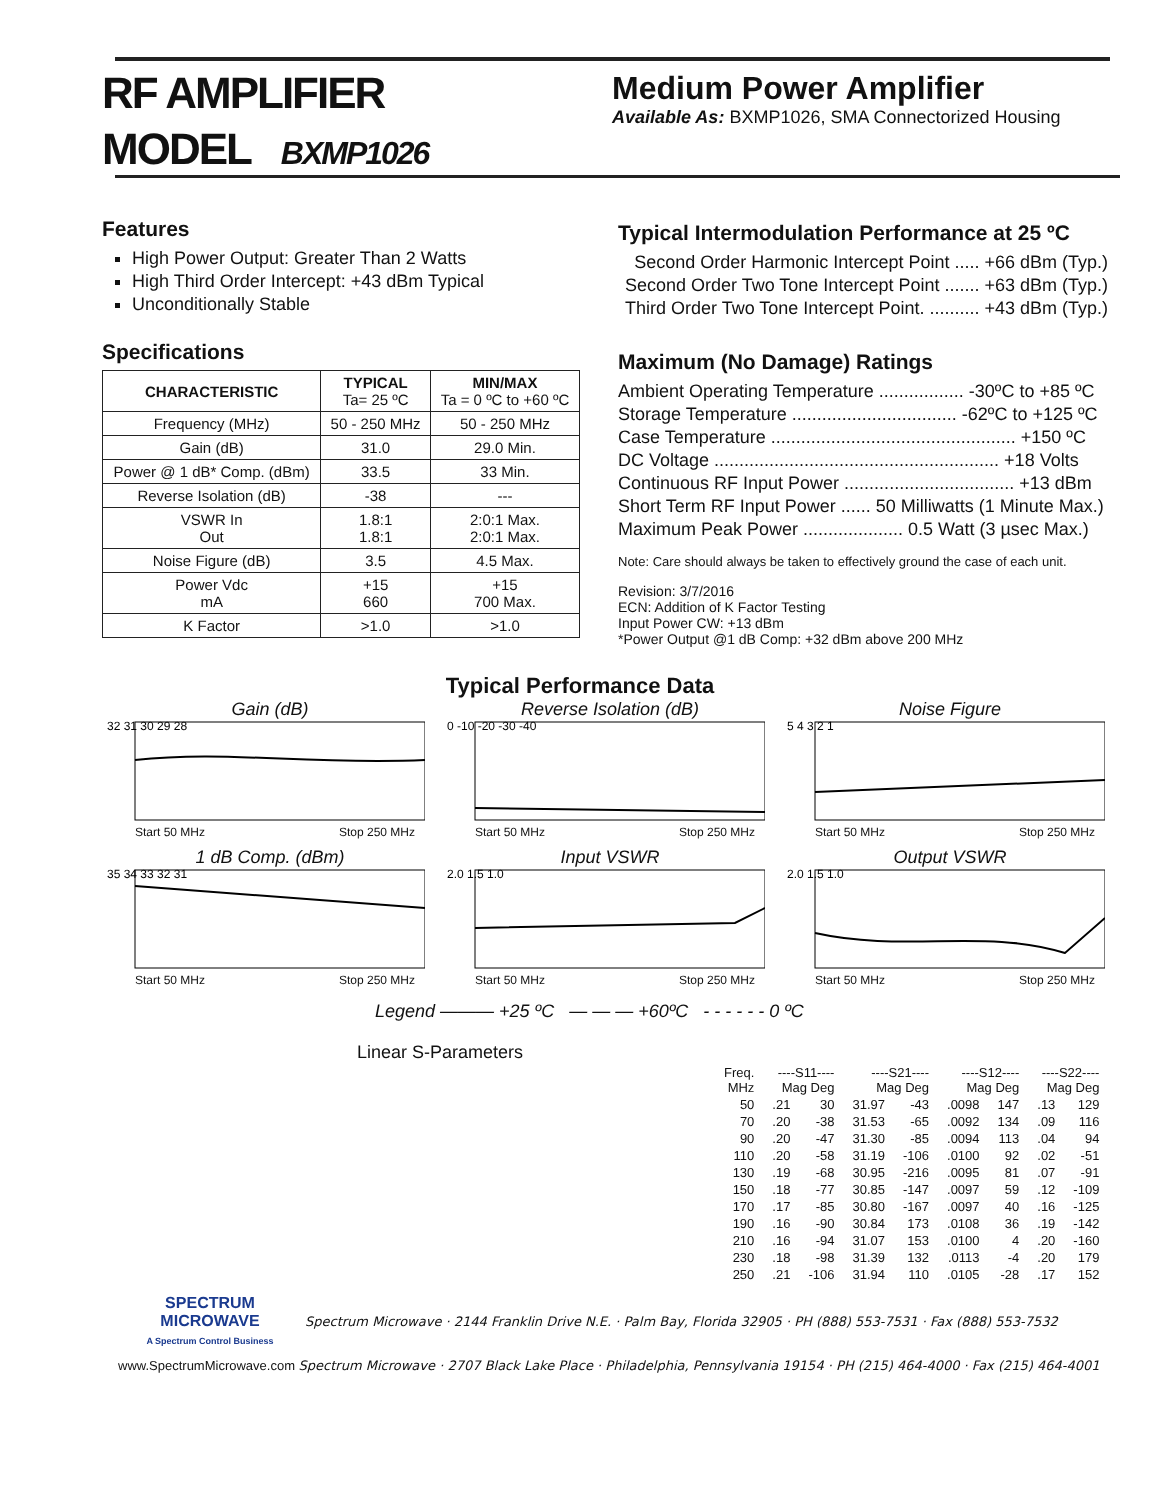RF AMPLIFIER
MODEL BXMP1026
Medium Power Amplifier
Available As: BXMP1026, SMA Connectorized Housing
Features
High Power Output: Greater Than 2 Watts
High Third Order Intercept: +43 dBm Typical
Unconditionally Stable
Specifications
| CHARACTERISTIC | TYPICAL Ta= 25 ºC | MIN/MAX Ta = 0 ºC to +60 ºC |
| --- | --- | --- |
| Frequency (MHz) | 50 - 250 MHz | 50 - 250 MHz |
| Gain (dB) | 31.0 | 29.0 Min. |
| Power @ 1 dB* Comp. (dBm) | 33.5 | 33 Min. |
| Reverse Isolation (dB) | -38 | --- |
| VSWR In Out | 1.8:1 1.8:1 | 2:0:1 Max. 2:0:1 Max. |
| Noise Figure (dB) | 3.5 | 4.5 Max. |
| Power Vdc mA | +15 660 | +15 700 Max. |
| K Factor | >1.0 | >1.0 |
Typical Intermodulation Performance at 25 ºC
Second Order Harmonic Intercept Point ..... +66 dBm (Typ.)
Second Order Two Tone Intercept Point ....... +63 dBm (Typ.)
Third Order Two Tone Intercept Point. .......... +43 dBm (Typ.)
Maximum (No Damage) Ratings
Ambient Operating Temperature ................. -30ºC to +85 ºC
Storage Temperature ................................. -62ºC to +125 ºC
Case Temperature ................................................. +150 ºC
DC Voltage ......................................................... +18 Volts
Continuous RF Input Power .................................. +13 dBm
Short Term RF Input Power ...... 50 Milliwatts (1 Minute Max.)
Maximum Peak Power .................... 0.5 Watt (3 µsec Max.)
Note: Care should always be taken to effectively ground the case of each unit.
Revision: 3/7/2016
ECN: Addition of K Factor Testing
Input Power CW: +13 dBm
*Power Output @1 dB Comp: +32 dBm above 200 MHz
Typical Performance Data
Gain (dB)
32 31 30 29 28
Start 50 MHz Stop 250 MHz
Reverse Isolation (dB)
0 -10 -20 -30 -40
Start 50 MHz Stop 250 MHz
Noise Figure
5 4 3 2 1
Start 50 MHz Stop 250 MHz
1 dB Comp. (dBm)
35 34 33 32 31
Start 50 MHz Stop 250 MHz
Input VSWR
2.0 1.5 1.0
Start 50 MHz Stop 250 MHz
Output VSWR
2.0 1.5 1.0
Start 50 MHz Stop 250 MHz
Legend ——— +25 ºC — — — +60ºC - - - - - - 0 ºC
Linear S-Parameters
| Freq. MHz | ----S11---- Mag Deg | | ----S21---- Mag Deg | | ----S12---- Mag Deg | | ----S22---- Mag Deg | |
| --- | --- | --- | --- | --- | --- | --- | --- | --- |
| 50 | .21 | 30 | 31.97 | -43 | .0098 | 147 | .13 | 129 |
| 70 | .20 | -38 | 31.53 | -65 | .0092 | 134 | .09 | 116 |
| 90 | .20 | -47 | 31.30 | -85 | .0094 | 113 | .04 | 94 |
| 110 | .20 | -58 | 31.19 | -106 | .0100 | 92 | .02 | -51 |
| 130 | .19 | -68 | 30.95 | -216 | .0095 | 81 | .07 | -91 |
| 150 | .18 | -77 | 30.85 | -147 | .0097 | 59 | .12 | -109 |
| 170 | .17 | -85 | 30.80 | -167 | .0097 | 40 | .16 | -125 |
| 190 | .16 | -90 | 30.84 | 173 | .0108 | 36 | .19 | -142 |
| 210 | .16 | -94 | 31.07 | 153 | .0100 | 4 | .20 | -160 |
| 230 | .18 | -98 | 31.39 | 132 | .0113 | -4 | .20 | 179 |
| 250 | .21 | -106 | 31.94 | 110 | .0105 | -28 | .17 | 152 |
SPECTRUM
MICROWAVE
A Spectrum Control Business
Spectrum Microwave · 2144 Franklin Drive N.E. · Palm Bay, Florida 32905 · PH (888) 553-7531 · Fax (888) 553-7532
www.SpectrumMicrowave.com Spectrum Microwave · 2707 Black Lake Place · Philadelphia, Pennsylvania 19154 · PH (215) 464-4000 · Fax (215) 464-4001